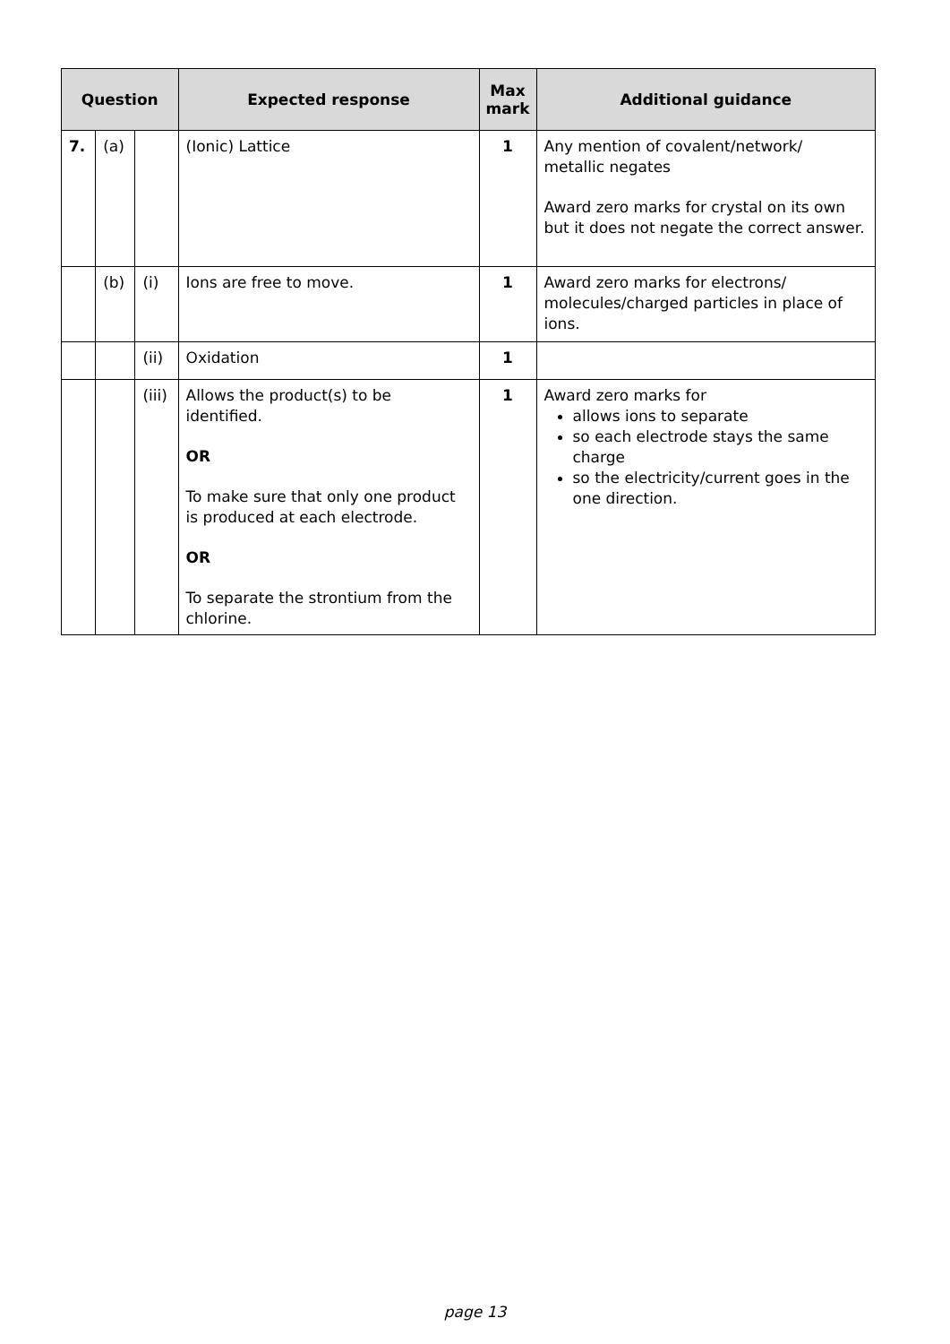| Question | | | Expected response | Max mark | Additional guidance |
| --- | --- | --- | --- | --- | --- |
| 7. | (a) | | (Ionic) Lattice | 1 | Any mention of covalent/network/ metallic negates Award zero marks for crystal on its own but it does not negate the correct answer. |
| | (b) | (i) | Ions are free to move. | 1 | Award zero marks for electrons/ molecules/charged particles in place of ions. |
| | | (ii) | Oxidation | 1 | |
| | | (iii) | Allows the product(s) to be identified. OR To make sure that only one product is produced at each electrode. OR To separate the strontium from the chlorine. | 1 | Award zero marks for allows ions to separate so each electrode stays the same charge so the electricity/current goes in the one direction. |
page 13